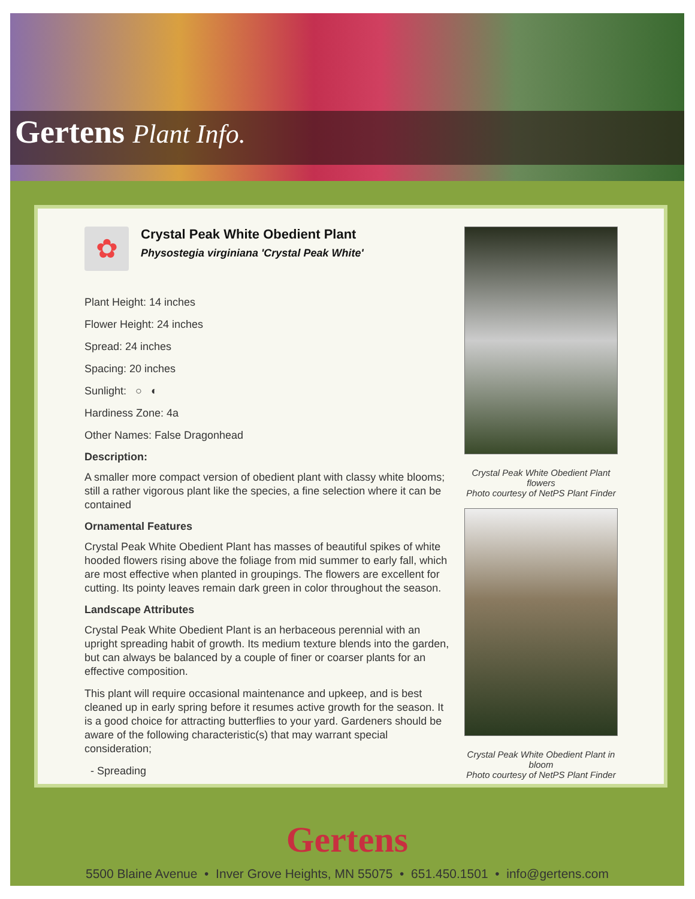Gertens Plant Info.
✿
Crystal Peak White Obedient Plant
Physostegia virginiana 'Crystal Peak White'
Plant Height: 14 inches
Flower Height: 24 inches
Spread: 24 inches
Spacing: 20 inches
Sunlight: ○ ◐
Hardiness Zone: 4a
Other Names: False Dragonhead
Description:
A smaller more compact version of obedient plant with classy white blooms; still a rather vigorous plant like the species, a fine selection where it can be contained
Ornamental Features
Crystal Peak White Obedient Plant has masses of beautiful spikes of white hooded flowers rising above the foliage from mid summer to early fall, which are most effective when planted in groupings. The flowers are excellent for cutting. Its pointy leaves remain dark green in color throughout the season.
Landscape Attributes
Crystal Peak White Obedient Plant is an herbaceous perennial with an upright spreading habit of growth. Its medium texture blends into the garden, but can always be balanced by a couple of finer or coarser plants for an effective composition.
This plant will require occasional maintenance and upkeep, and is best cleaned up in early spring before it resumes active growth for the season. It is a good choice for attracting butterflies to your yard. Gardeners should be aware of the following characteristic(s) that may warrant special consideration;
- Spreading
Crystal Peak White Obedient Plant flowers
Photo courtesy of NetPS Plant Finder
Crystal Peak White Obedient Plant in bloom
Photo courtesy of NetPS Plant Finder
Gertens
5500 Blaine Avenue • Inver Grove Heights, MN 55075 • 651.450.1501 • info@gertens.com